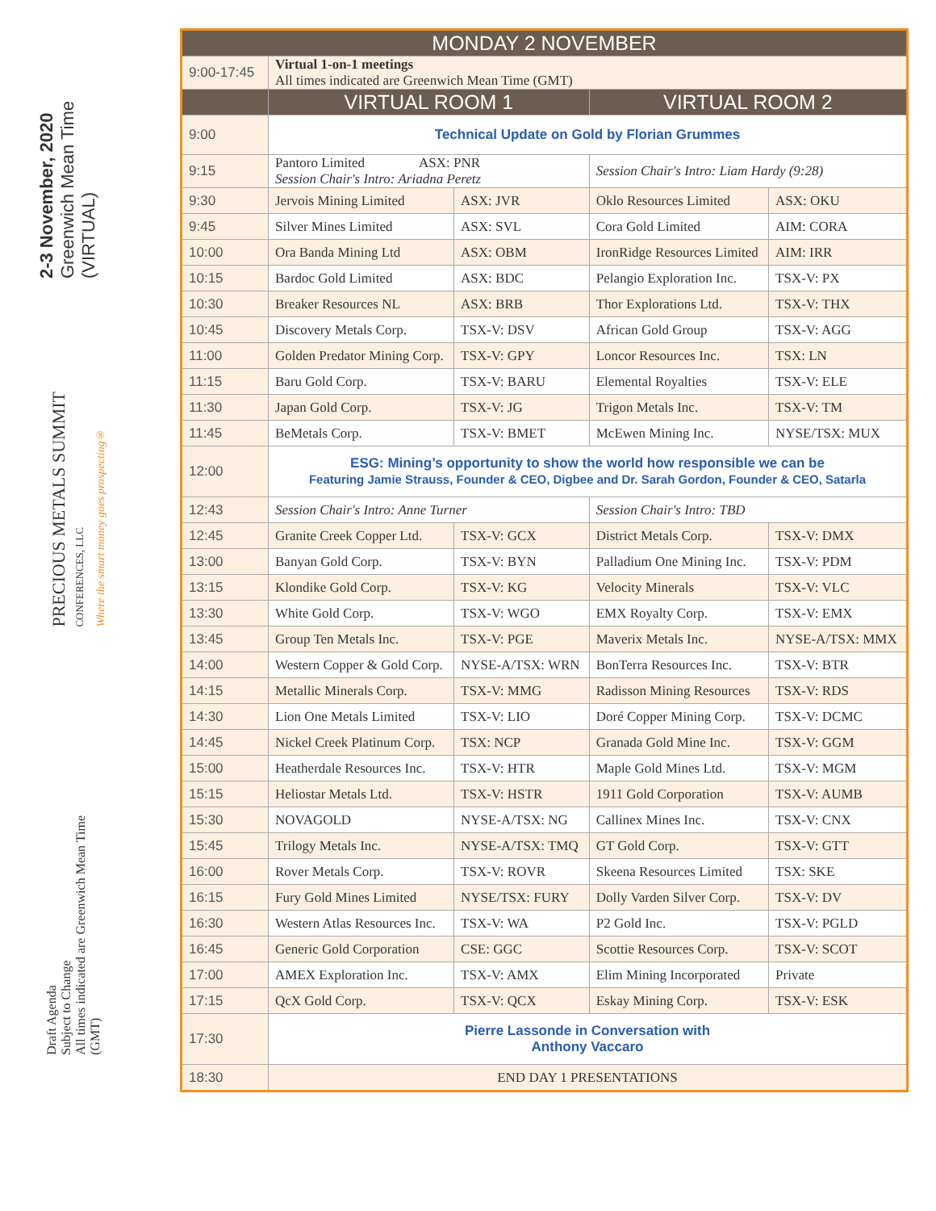2-3 November, 2020
Greenwich Mean Time
(VIRTUAL)
PRECIOUS METALS SUMMIT
CONFERENCES, LLC
Where the smart money goes prospecting®
Draft Agenda
Subject to Change
All times indicated are Greenwich Mean Time
(GMT)
| MONDAY 2 NOVEMBER | | | | |
| --- | --- | --- | --- | --- |
| 9:00-17:45 | Virtual 1-on-1 meetings All times indicated are Greenwich Mean Time (GMT) | | | |
| | VIRTUAL ROOM 1 | | VIRTUAL ROOM 2 | |
| 9:00 | Technical Update on Gold by Florian Grummes | | | |
| 9:15 | Pantoro Limited ASX: PNR Session Chair's Intro: Ariadna Peretz | | Session Chair's Intro: Liam Hardy (9:28) | |
| 9:30 | Jervois Mining Limited | ASX: JVR | Oklo Resources Limited | ASX: OKU |
| 9:45 | Silver Mines Limited | ASX: SVL | Cora Gold Limited | AIM: CORA |
| 10:00 | Ora Banda Mining Ltd | ASX: OBM | IronRidge Resources Limited | AIM: IRR |
| 10:15 | Bardoc Gold Limited | ASX: BDC | Pelangio Exploration Inc. | TSX-V: PX |
| 10:30 | Breaker Resources NL | ASX: BRB | Thor Explorations Ltd. | TSX-V: THX |
| 10:45 | Discovery Metals Corp. | TSX-V: DSV | African Gold Group | TSX-V: AGG |
| 11:00 | Golden Predator Mining Corp. | TSX-V: GPY | Loncor Resources Inc. | TSX: LN |
| 11:15 | Baru Gold Corp. | TSX-V: BARU | Elemental Royalties | TSX-V: ELE |
| 11:30 | Japan Gold Corp. | TSX-V: JG | Trigon Metals Inc. | TSX-V: TM |
| 11:45 | BeMetals Corp. | TSX-V: BMET | McEwen Mining Inc. | NYSE/TSX: MUX |
| 12:00 | ESG: Mining’s opportunity to show the world how responsible we can be Featuring Jamie Strauss, Founder & CEO, Digbee and Dr. Sarah Gordon, Founder & CEO, Satarla | | | |
| 12:43 | Session Chair's Intro: Anne Turner | | Session Chair's Intro: TBD | |
| 12:45 | Granite Creek Copper Ltd. | TSX-V: GCX | District Metals Corp. | TSX-V: DMX |
| 13:00 | Banyan Gold Corp. | TSX-V: BYN | Palladium One Mining Inc. | TSX-V: PDM |
| 13:15 | Klondike Gold Corp. | TSX-V: KG | Velocity Minerals | TSX-V: VLC |
| 13:30 | White Gold Corp. | TSX-V: WGO | EMX Royalty Corp. | TSX-V: EMX |
| 13:45 | Group Ten Metals Inc. | TSX-V: PGE | Maverix Metals Inc. | NYSE-A/TSX: MMX |
| 14:00 | Western Copper & Gold Corp. | NYSE-A/TSX: WRN | BonTerra Resources Inc. | TSX-V: BTR |
| 14:15 | Metallic Minerals Corp. | TSX-V: MMG | Radisson Mining Resources | TSX-V: RDS |
| 14:30 | Lion One Metals Limited | TSX-V: LIO | Doré Copper Mining Corp. | TSX-V: DCMC |
| 14:45 | Nickel Creek Platinum Corp. | TSX: NCP | Granada Gold Mine Inc. | TSX-V: GGM |
| 15:00 | Heatherdale Resources Inc. | TSX-V: HTR | Maple Gold Mines Ltd. | TSX-V: MGM |
| 15:15 | Heliostar Metals Ltd. | TSX-V: HSTR | 1911 Gold Corporation | TSX-V: AUMB |
| 15:30 | NOVAGOLD | NYSE-A/TSX: NG | Callinex Mines Inc. | TSX-V: CNX |
| 15:45 | Trilogy Metals Inc. | NYSE-A/TSX: TMQ | GT Gold Corp. | TSX-V: GTT |
| 16:00 | Rover Metals Corp. | TSX-V: ROVR | Skeena Resources Limited | TSX: SKE |
| 16:15 | Fury Gold Mines Limited | NYSE/TSX: FURY | Dolly Varden Silver Corp. | TSX-V: DV |
| 16:30 | Western Atlas Resources Inc. | TSX-V: WA | P2 Gold Inc. | TSX-V: PGLD |
| 16:45 | Generic Gold Corporation | CSE: GGC | Scottie Resources Corp. | TSX-V: SCOT |
| 17:00 | AMEX Exploration Inc. | TSX-V: AMX | Elim Mining Incorporated | Private |
| 17:15 | QcX Gold Corp. | TSX-V: QCX | Eskay Mining Corp. | TSX-V: ESK |
| 17:30 | Pierre Lassonde in Conversation with Anthony Vaccaro | | | |
| 18:30 | END DAY 1 PRESENTATIONS | | | |